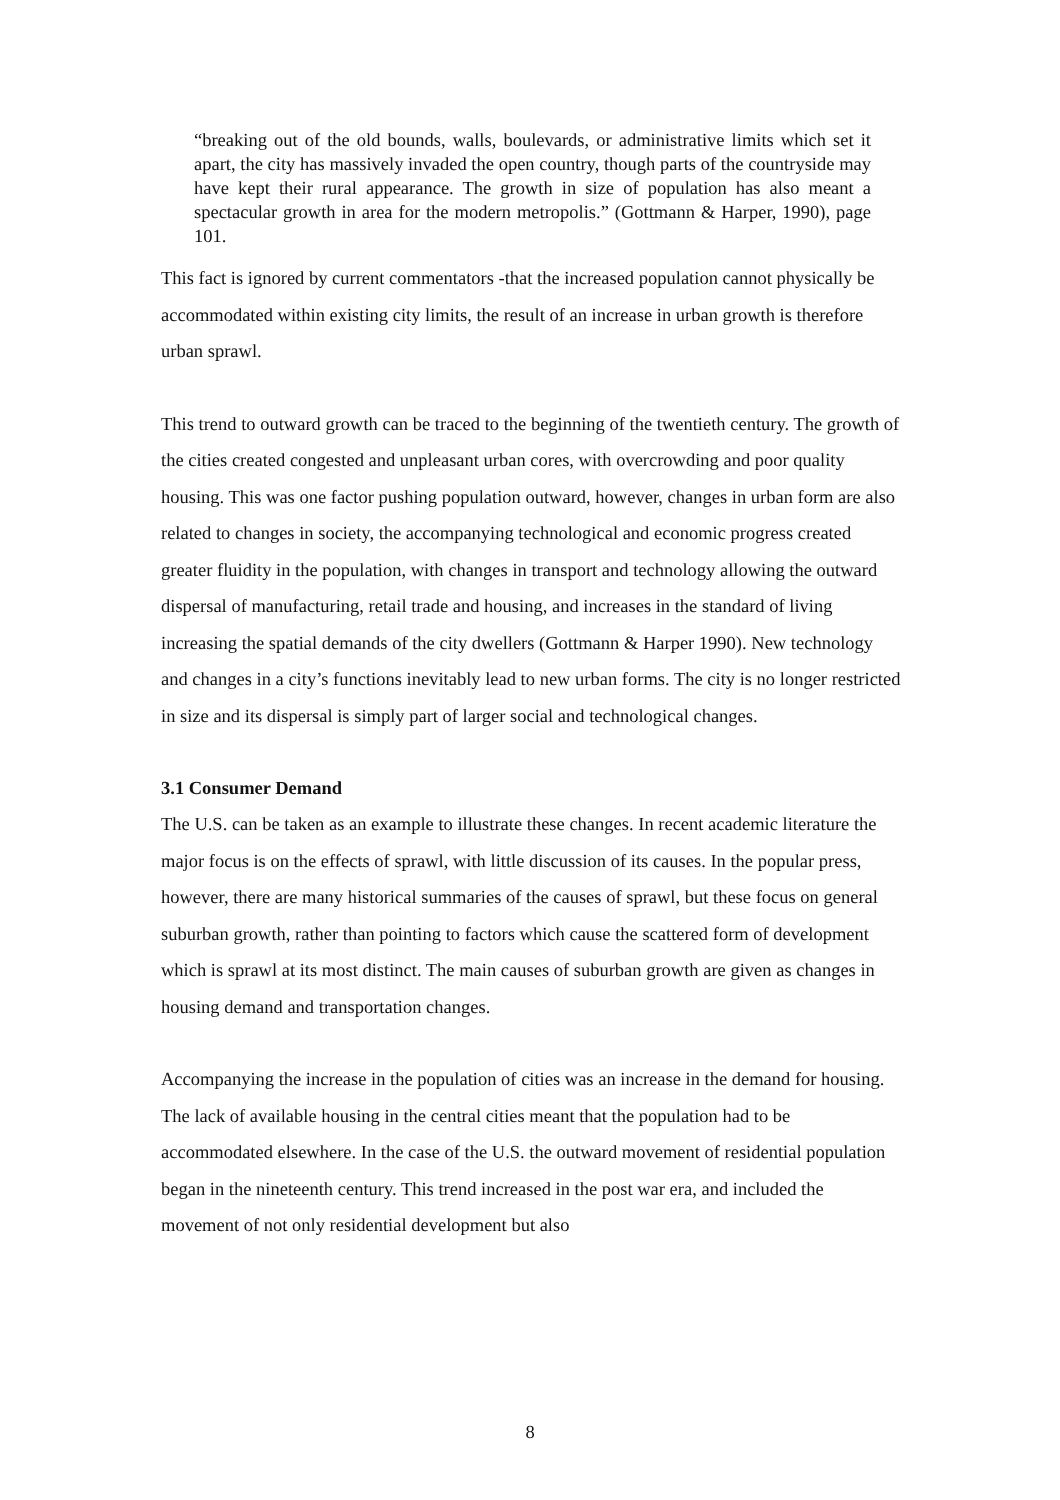“breaking out of the old bounds, walls, boulevards, or administrative limits which set it apart, the city has massively invaded the open country, though parts of the countryside may have kept their rural appearance. The growth in size of population has also meant a spectacular growth in area for the modern metropolis.” (Gottmann & Harper, 1990), page 101.
This fact is ignored by current commentators -that the increased population cannot physically be accommodated within existing city limits, the result of an increase in urban growth is therefore urban sprawl.
This trend to outward growth can be traced to the beginning of the twentieth century. The growth of the cities created congested and unpleasant urban cores, with overcrowding and poor quality housing. This was one factor pushing population outward, however, changes in urban form are also related to changes in society, the accompanying technological and economic progress created greater fluidity in the population, with changes in transport and technology allowing the outward dispersal of manufacturing, retail trade and housing, and increases in the standard of living increasing the spatial demands of the city dwellers (Gottmann & Harper 1990). New technology and changes in a city’s functions inevitably lead to new urban forms. The city is no longer restricted in size and its dispersal is simply part of larger social and technological changes.
3.1 Consumer Demand
The U.S. can be taken as an example to illustrate these changes. In recent academic literature the major focus is on the effects of sprawl, with little discussion of its causes. In the popular press, however, there are many historical summaries of the causes of sprawl, but these focus on general suburban growth, rather than pointing to factors which cause the scattered form of development which is sprawl at its most distinct. The main causes of suburban growth are given as changes in housing demand and transportation changes.
Accompanying the increase in the population of cities was an increase in the demand for housing. The lack of available housing in the central cities meant that the population had to be accommodated elsewhere. In the case of the U.S. the outward movement of residential population began in the nineteenth century. This trend increased in the post war era, and included the movement of not only residential development but also
8